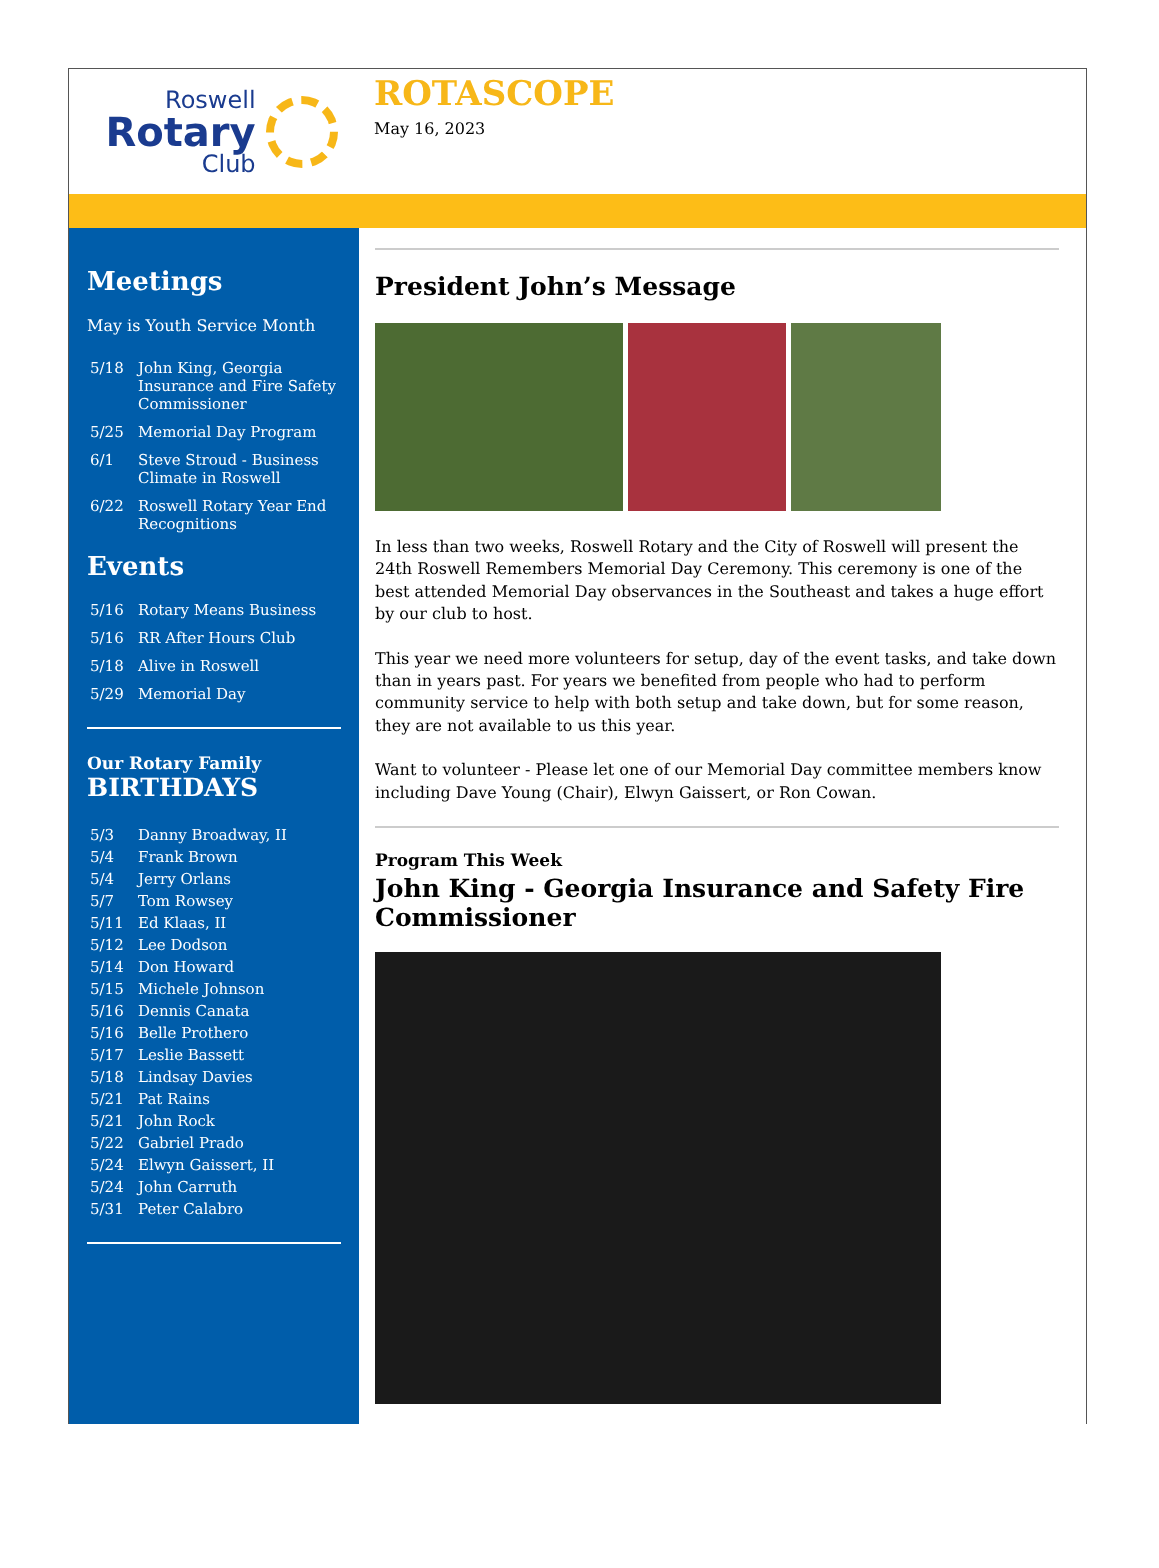Roswell
Rotary
Club
ROTASCOPE
May 16, 2023
Meetings
May is Youth Service Month
5/18 John King, Georgia Insurance and Fire Safety Commissioner
5/25 Memorial Day Program
6/1 Steve Stroud - Business Climate in Roswell
6/22 Roswell Rotary Year End Recognitions
Events
5/16 Rotary Means Business
5/16 RR After Hours Club
5/18 Alive in Roswell
5/29 Memorial Day
Our Rotary Family
BIRTHDAYS
5/3 Danny Broadway, II
5/4 Frank Brown
5/4 Jerry Orlans
5/7 Tom Rowsey
5/11 Ed Klaas, II
5/12 Lee Dodson
5/14 Don Howard
5/15 Michele Johnson
5/16 Dennis Canata
5/16 Belle Prothero
5/17 Leslie Bassett
5/18 Lindsay Davies
5/21 Pat Rains
5/21 John Rock
5/22 Gabriel Prado
5/24 Elwyn Gaissert, II
5/24 John Carruth
5/31 Peter Calabro
President John’s Message
In less than two weeks, Roswell Rotary and the City of Roswell will present the 24th Roswell Remembers Memorial Day Ceremony. This ceremony is one of the best attended Memorial Day observances in the Southeast and takes a huge effort by our club to host.
This year we need more volunteers for setup, day of the event tasks, and take down than in years past. For years we benefited from people who had to perform community service to help with both setup and take down, but for some reason, they are not available to us this year.
Want to volunteer - Please let one of our Memorial Day committee members know including Dave Young (Chair), Elwyn Gaissert, or Ron Cowan.
Program This Week
John King - Georgia Insurance and Safety Fire Commissioner